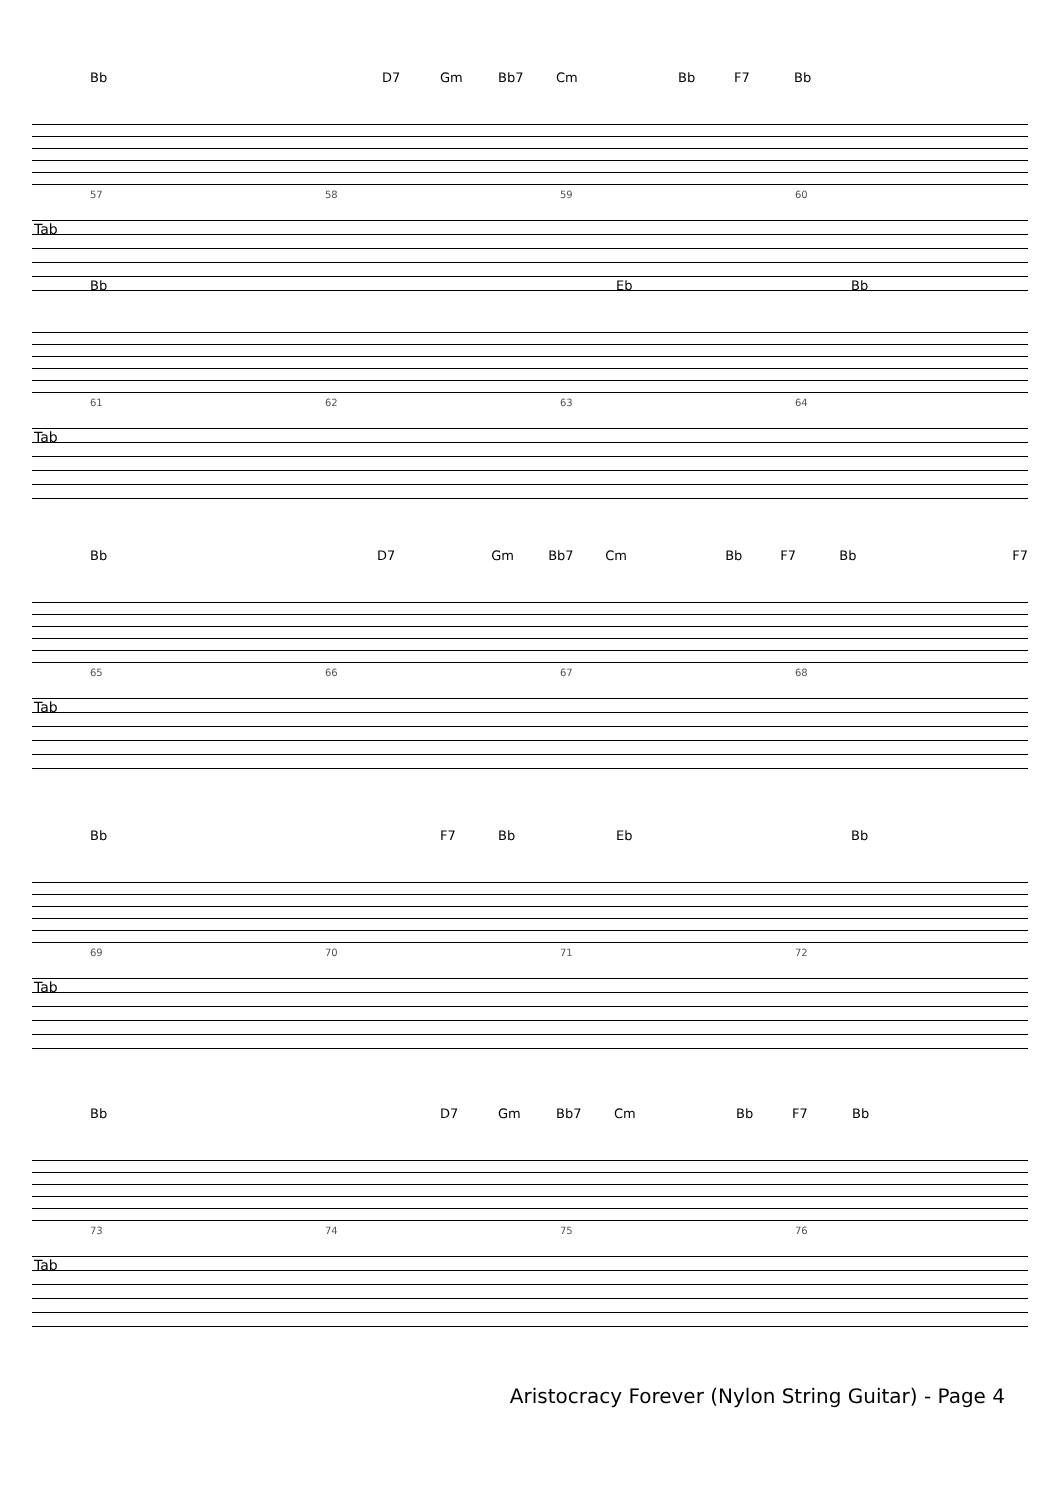Bb D7 Gm Bb7 Cm Bb F7 Bb
57 58 59 60
Tab
Bb Eb Bb
61 62 63 64
Tab
Bb D7 Gm Bb7 Cm Bb F7 Bb F7
65 66 67 68
Tab
Bb F7 Bb Eb Bb
69 70 71 72
Tab
Bb D7 Gm Bb7 Cm Bb F7 Bb
73 74 75 76
Tab
Aristocracy Forever (Nylon String Guitar) - Page 4